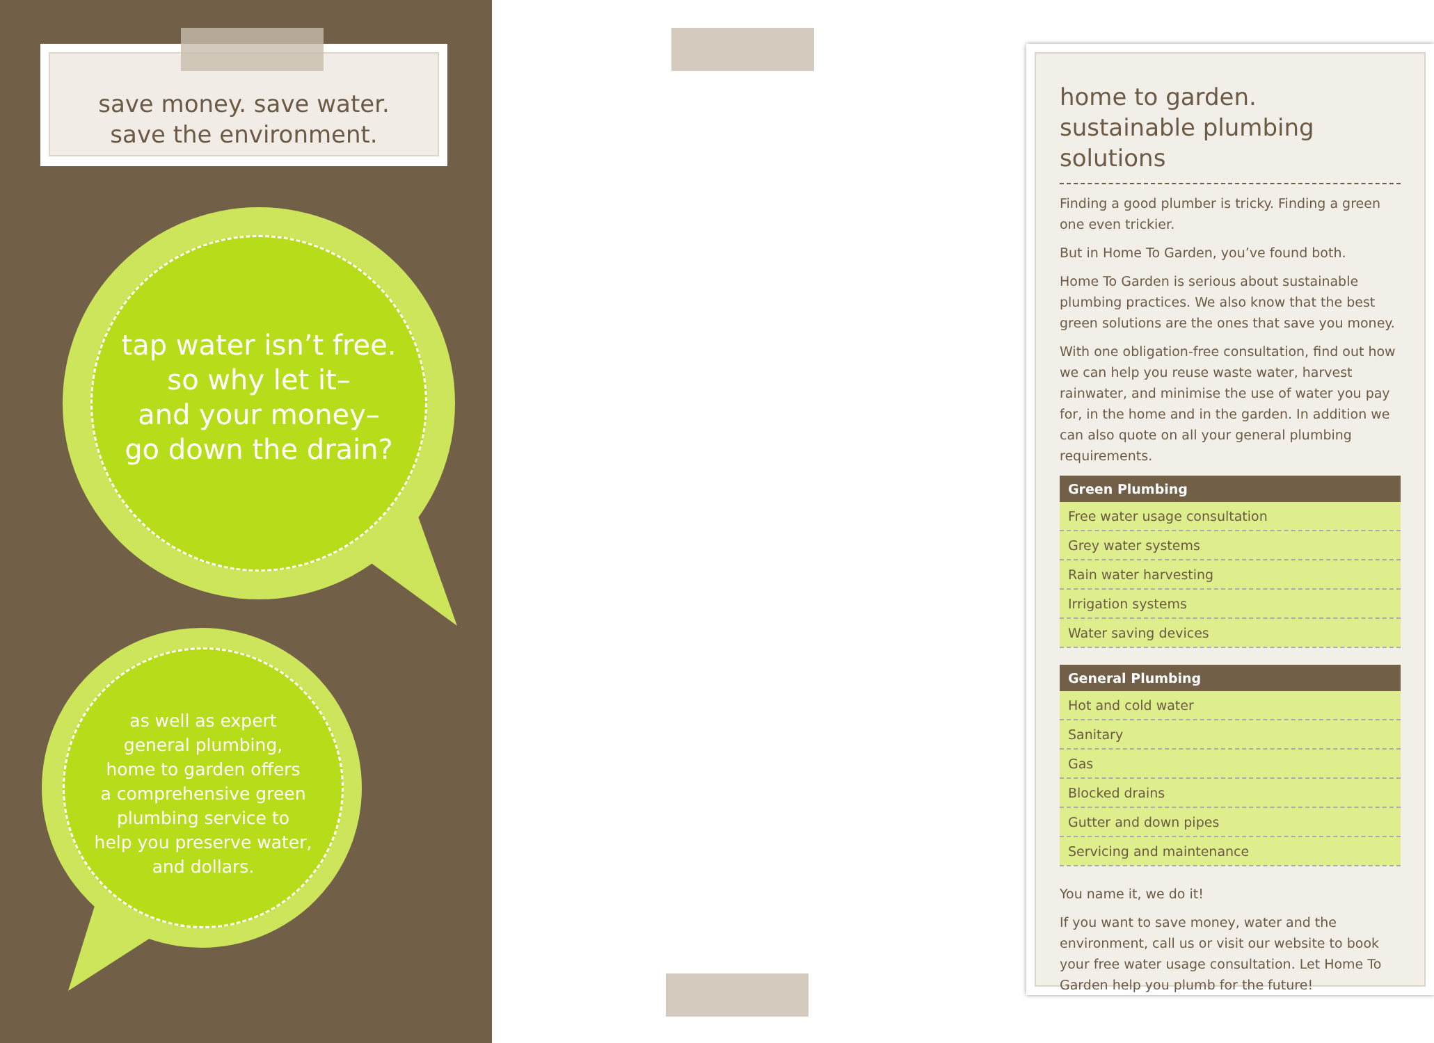save money. save water.
save the environment.
tap water isn’t free.
so why let it–
and your money–
go down the drain?
as well as expert
general plumbing,
home to garden offers
a comprehensive green
plumbing service to
help you preserve water,
and dollars.
home to garden.
sustainable plumbing solutions
Finding a good plumber is tricky. Finding a green one even trickier.
But in Home To Garden, you’ve found both.
Home To Garden is serious about sustainable plumbing practices. We also know that the best green solutions are the ones that save you money.
With one obligation-free consultation, find out how we can help you reuse waste water, harvest rainwater, and minimise the use of water you pay for, in the home and in the garden. In addition we can also quote on all your general plumbing requirements.
| Green Plumbing |
| --- |
| Free water usage consultation |
| Grey water systems |
| Rain water harvesting |
| Irrigation systems |
| Water saving devices |
| General Plumbing |
| --- |
| Hot and cold water |
| Sanitary |
| Gas |
| Blocked drains |
| Gutter and down pipes |
| Servicing and maintenance |
You name it, we do it!
If you want to save money, water and the environment, call us or visit our website to book your free water usage consultation. Let Home To Garden help you plumb for the future!